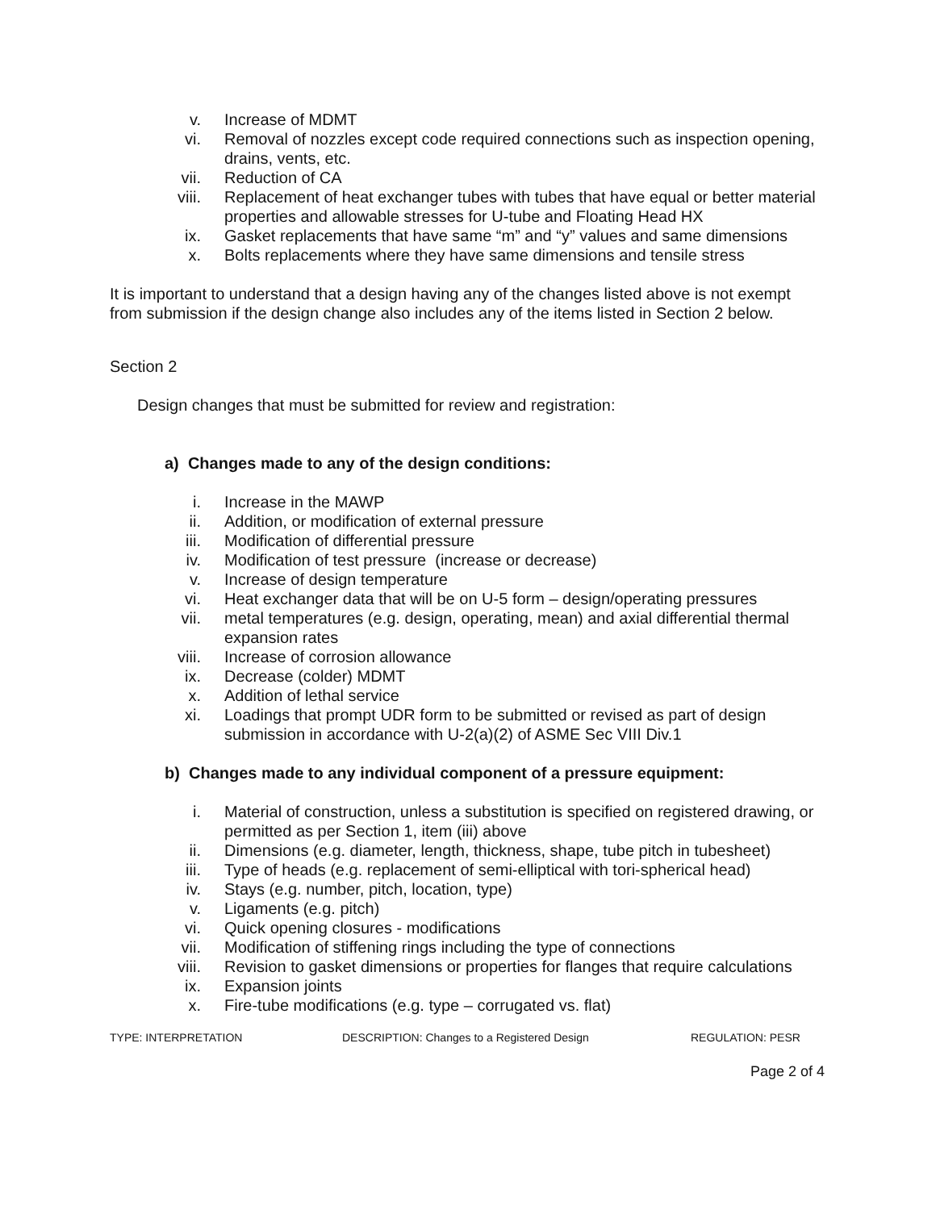v. Increase of MDMT
vi. Removal of nozzles except code required connections such as inspection opening, drains, vents, etc.
vii. Reduction of CA
viii. Replacement of heat exchanger tubes with tubes that have equal or better material properties and allowable stresses for U-tube and Floating Head HX
ix. Gasket replacements that have same “m” and “y” values and same dimensions
x. Bolts replacements where they have same dimensions and tensile stress
It is important to understand that a design having any of the changes listed above is not exempt from submission if the design change also includes any of the items listed in Section 2 below.
Section 2
Design changes that must be submitted for review and registration:
a) Changes made to any of the design conditions:
i. Increase in the MAWP
ii. Addition, or modification of external pressure
iii. Modification of differential pressure
iv. Modification of test pressure (increase or decrease)
v. Increase of design temperature
vi. Heat exchanger data that will be on U-5 form – design/operating pressures
vii. metal temperatures (e.g. design, operating, mean) and axial differential thermal expansion rates
viii. Increase of corrosion allowance
ix. Decrease (colder) MDMT
x. Addition of lethal service
xi. Loadings that prompt UDR form to be submitted or revised as part of design submission in accordance with U-2(a)(2) of ASME Sec VIII Div.1
b) Changes made to any individual component of a pressure equipment:
i. Material of construction, unless a substitution is specified on registered drawing, or permitted as per Section 1, item (iii) above
ii. Dimensions (e.g. diameter, length, thickness, shape, tube pitch in tubesheet)
iii. Type of heads (e.g. replacement of semi-elliptical with tori-spherical head)
iv. Stays (e.g. number, pitch, location, type)
v. Ligaments (e.g. pitch)
vi. Quick opening closures - modifications
vii. Modification of stiffening rings including the type of connections
viii. Revision to gasket dimensions or properties for flanges that require calculations
ix. Expansion joints
x. Fire-tube modifications (e.g. type – corrugated vs. flat)
TYPE: INTERPRETATION DESCRIPTION: Changes to a Registered Design REGULATION: PESR
Page 2 of 4